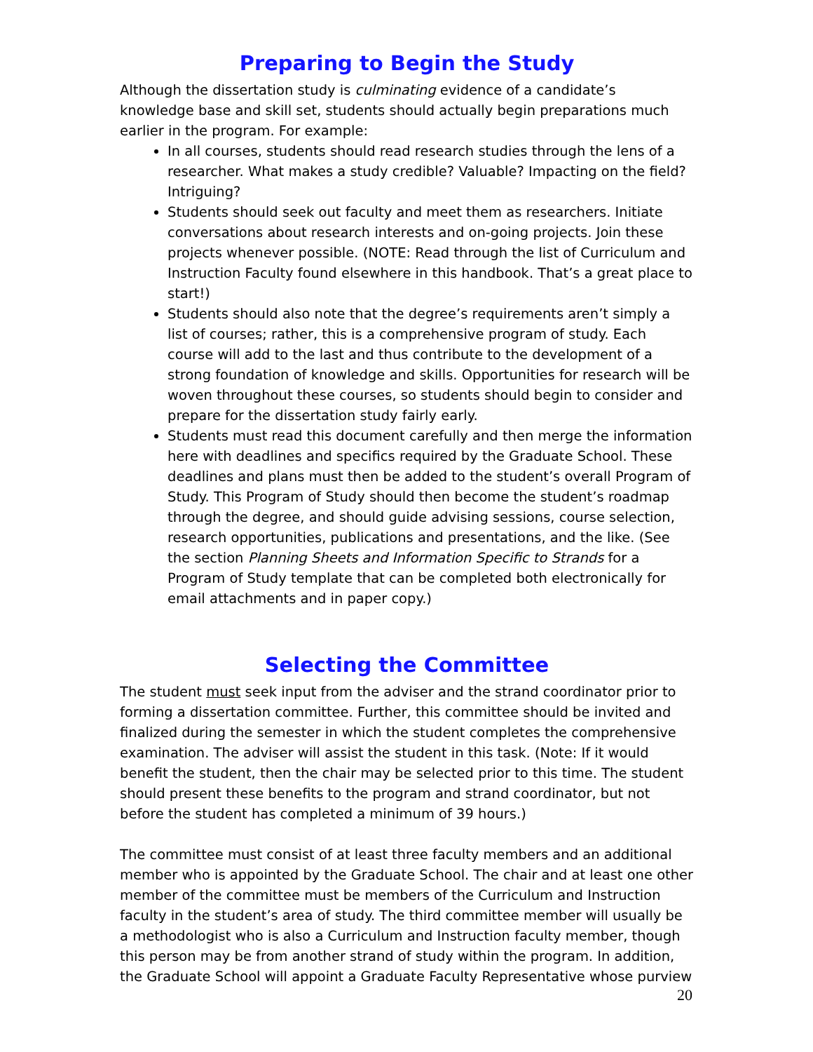Preparing to Begin the Study
Although the dissertation study is culminating evidence of a candidate’s knowledge base and skill set, students should actually begin preparations much earlier in the program. For example:
In all courses, students should read research studies through the lens of a researcher. What makes a study credible? Valuable? Impacting on the field? Intriguing?
Students should seek out faculty and meet them as researchers. Initiate conversations about research interests and on-going projects. Join these projects whenever possible. (NOTE: Read through the list of Curriculum and Instruction Faculty found elsewhere in this handbook. That’s a great place to start!)
Students should also note that the degree’s requirements aren’t simply a list of courses; rather, this is a comprehensive program of study. Each course will add to the last and thus contribute to the development of a strong foundation of knowledge and skills. Opportunities for research will be woven throughout these courses, so students should begin to consider and prepare for the dissertation study fairly early.
Students must read this document carefully and then merge the information here with deadlines and specifics required by the Graduate School. These deadlines and plans must then be added to the student’s overall Program of Study. This Program of Study should then become the student’s roadmap through the degree, and should guide advising sessions, course selection, research opportunities, publications and presentations, and the like. (See the section Planning Sheets and Information Specific to Strands for a Program of Study template that can be completed both electronically for email attachments and in paper copy.)
Selecting the Committee
The student must seek input from the adviser and the strand coordinator prior to forming a dissertation committee. Further, this committee should be invited and finalized during the semester in which the student completes the comprehensive examination. The adviser will assist the student in this task. (Note: If it would benefit the student, then the chair may be selected prior to this time. The student should present these benefits to the program and strand coordinator, but not before the student has completed a minimum of 39 hours.)
The committee must consist of at least three faculty members and an additional member who is appointed by the Graduate School. The chair and at least one other member of the committee must be members of the Curriculum and Instruction faculty in the student’s area of study. The third committee member will usually be a methodologist who is also a Curriculum and Instruction faculty member, though this person may be from another strand of study within the program. In addition, the Graduate School will appoint a Graduate Faculty Representative whose purview
20